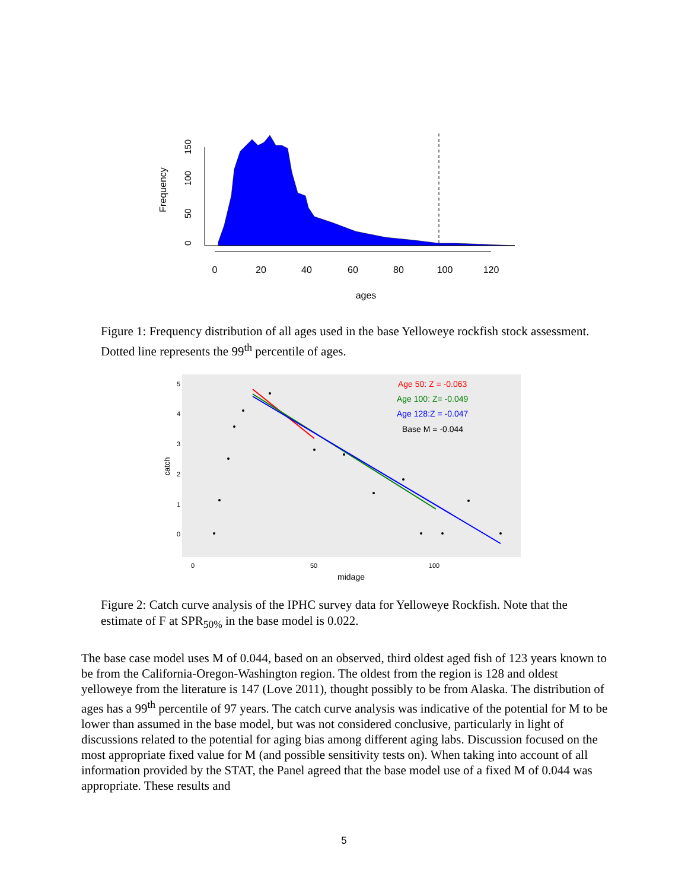Frequency
0
50
100
150
0
20
40
60
80
100
120
ages
Figure 1: Frequency distribution of all ages used in the base Yelloweye rockfish stock assessment. Dotted line represents the 99<sup>th</sup> percentile of ages.
catch
5
4
3
2
1
0
Age 50: Z = -0.063
Age 100: Z= -0.049
Age 128:Z = -0.047
Base M = -0.044
0
50
100
midage
Figure 2: Catch curve analysis of the IPHC survey data for Yelloweye Rockfish. Note that the estimate of F at SPR<sub>50%</sub> in the base model is 0.022.
The base case model uses M of 0.044, based on an observed, third oldest aged fish of 123 years known to be from the California-Oregon-Washington region. The oldest from the region is 128 and oldest yelloweye from the literature is 147 (Love 2011), thought possibly to be from Alaska. The distribution of ages has a 99<sup>th</sup> percentile of 97 years. The catch curve analysis was indicative of the potential for M to be lower than assumed in the base model, but was not considered conclusive, particularly in light of discussions related to the potential for aging bias among different aging labs. Discussion focused on the most appropriate fixed value for M (and possible sensitivity tests on). When taking into account of all information provided by the STAT, the Panel agreed that the base model use of a fixed M of 0.044 was appropriate. These results and
5